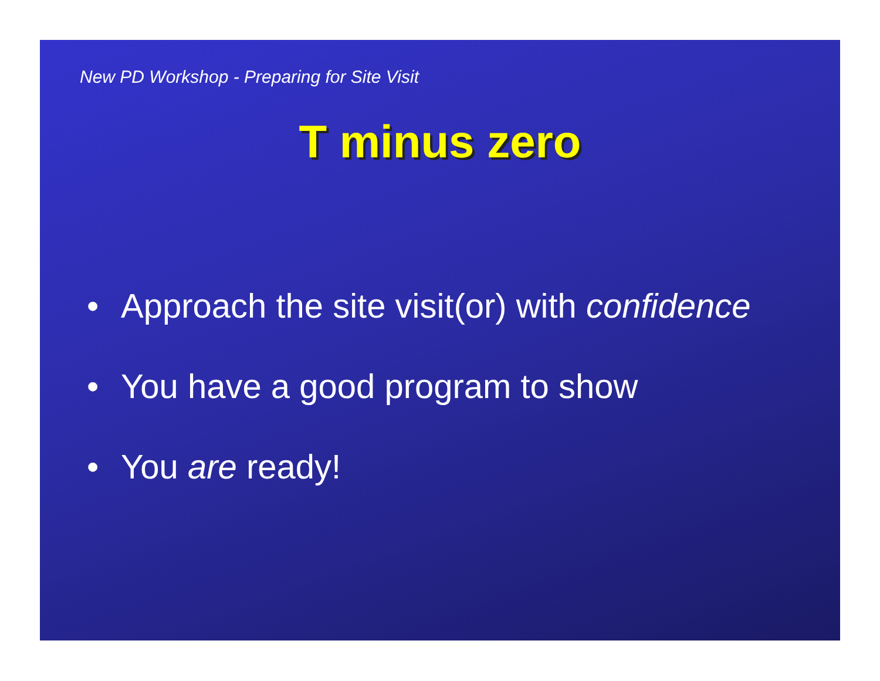New PD Workshop - Preparing for Site Visit
T minus zero
• Approach the site visit(or) with confidence
• You have a good program to show
• You are ready!